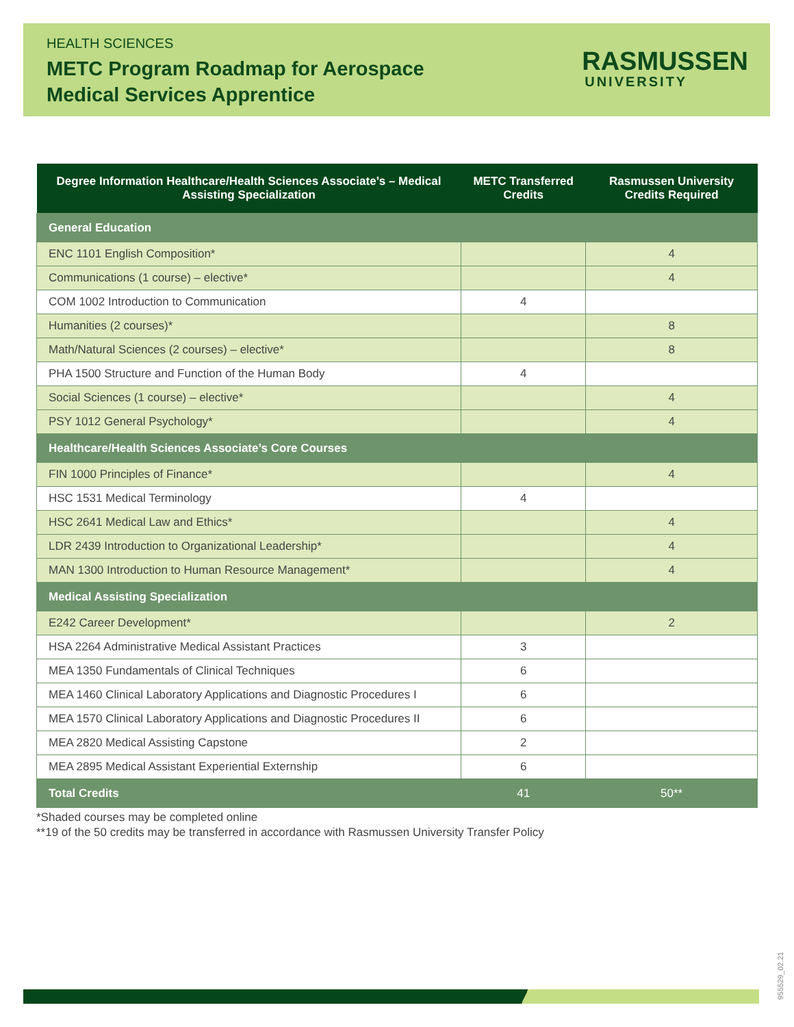HEALTH SCIENCES
METC Program Roadmap for Aerospace
Medical Services Apprentice
RASMUSSEN
UNIVERSITY
| Degree Information Healthcare/Health Sciences Associate’s – Medical Assisting Specialization | METC Transferred Credits | Rasmussen University Credits Required |
| --- | --- | --- |
| General Education | | |
| ENC 1101 English Composition* | | 4 |
| Communications (1 course) – elective* | | 4 |
| COM 1002 Introduction to Communication | 4 | |
| Humanities (2 courses)* | | 8 |
| Math/Natural Sciences (2 courses) – elective* | | 8 |
| PHA 1500 Structure and Function of the Human Body | 4 | |
| Social Sciences (1 course) – elective* | | 4 |
| PSY 1012 General Psychology* | | 4 |
| Healthcare/Health Sciences Associate’s Core Courses | | |
| FIN 1000 Principles of Finance* | | 4 |
| HSC 1531 Medical Terminology | 4 | |
| HSC 2641 Medical Law and Ethics* | | 4 |
| LDR 2439 Introduction to Organizational Leadership* | | 4 |
| MAN 1300 Introduction to Human Resource Management* | | 4 |
| Medical Assisting Specialization | | |
| E242 Career Development* | | 2 |
| HSA 2264 Administrative Medical Assistant Practices | 3 | |
| MEA 1350 Fundamentals of Clinical Techniques | 6 | |
| MEA 1460 Clinical Laboratory Applications and Diagnostic Procedures I | 6 | |
| MEA 1570 Clinical Laboratory Applications and Diagnostic Procedures II | 6 | |
| MEA 2820 Medical Assisting Capstone | 2 | |
| MEA 2895 Medical Assistant Experiential Externship | 6 | |
| Total Credits | 41 | 50** |
*Shaded courses may be completed online
**19 of the 50 credits may be transferred in accordance with Rasmussen University Transfer Policy
955529_02.21